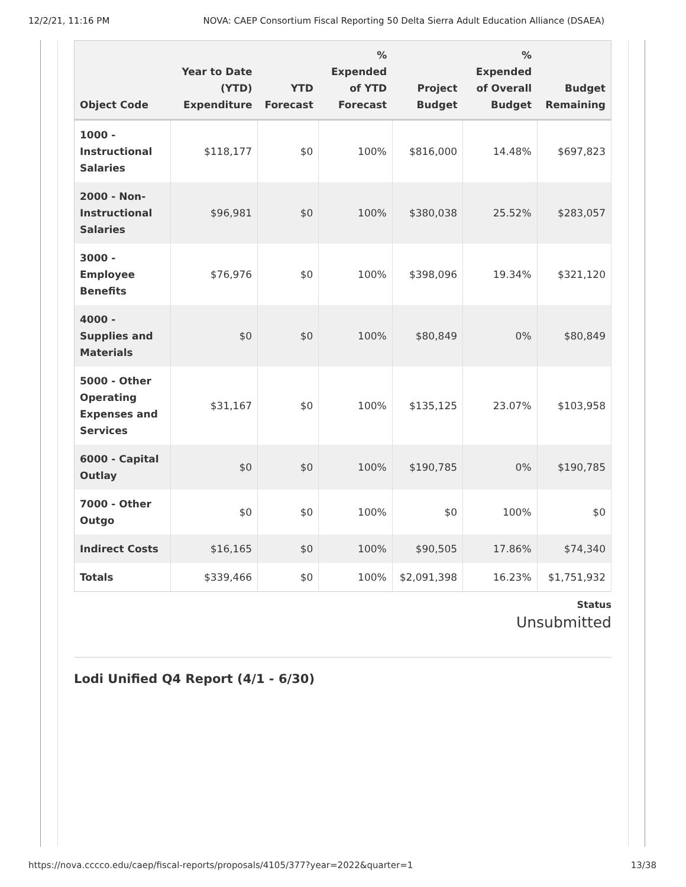12/2/21, 11:16 PM NOVA: CAEP Consortium Fiscal Reporting 50 Delta Sierra Adult Education Alliance (DSAEA)
| Object Code | Year to Date (YTD) Expenditure | YTD Forecast | % Expended of YTD Forecast | Project Budget | % Expended of Overall Budget | Budget Remaining |
| --- | --- | --- | --- | --- | --- | --- |
| 1000 - Instructional Salaries | $118,177 | $0 | 100% | $816,000 | 14.48% | $697,823 |
| 2000 - Non-Instructional Salaries | $96,981 | $0 | 100% | $380,038 | 25.52% | $283,057 |
| 3000 - Employee Benefits | $76,976 | $0 | 100% | $398,096 | 19.34% | $321,120 |
| 4000 - Supplies and Materials | $0 | $0 | 100% | $80,849 | 0% | $80,849 |
| 5000 - Other Operating Expenses and Services | $31,167 | $0 | 100% | $135,125 | 23.07% | $103,958 |
| 6000 - Capital Outlay | $0 | $0 | 100% | $190,785 | 0% | $190,785 |
| 7000 - Other Outgo | $0 | $0 | 100% | $0 | 100% | $0 |
| Indirect Costs | $16,165 | $0 | 100% | $90,505 | 17.86% | $74,340 |
| Totals | $339,466 | $0 | 100% | $2,091,398 | 16.23% | $1,751,932 |
Status
Unsubmitted
Lodi Unified Q4 Report (4/1 - 6/30)
https://nova.cccco.edu/caep/fiscal-reports/proposals/4105/377?year=2022&quarter=1 13/38